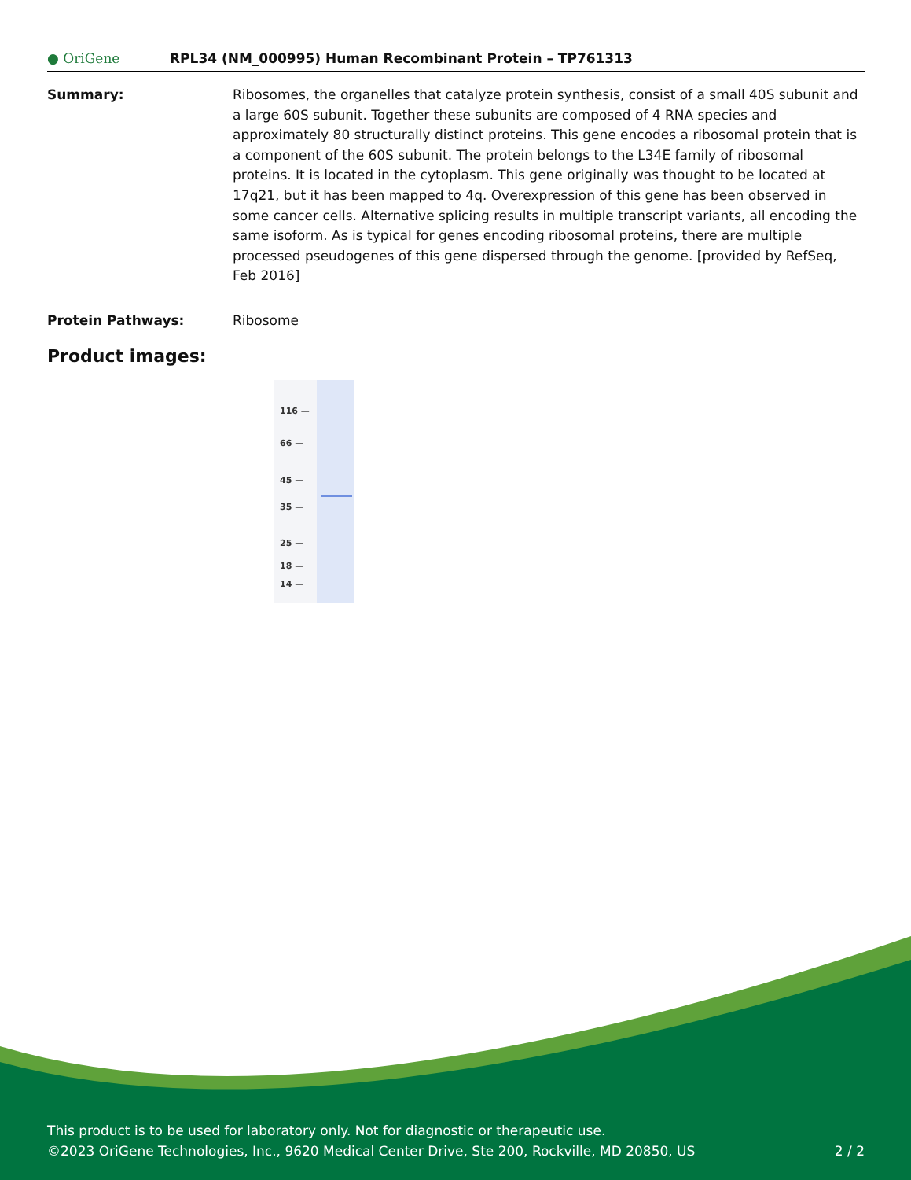● OriGene
RPL34 (NM_000995) Human Recombinant Protein – TP761313
Summary: Ribosomes, the organelles that catalyze protein synthesis, consist of a small 40S subunit and a large 60S subunit. Together these subunits are composed of 4 RNA species and approximately 80 structurally distinct proteins. This gene encodes a ribosomal protein that is a component of the 60S subunit. The protein belongs to the L34E family of ribosomal proteins. It is located in the cytoplasm. This gene originally was thought to be located at 17q21, but it has been mapped to 4q. Overexpression of this gene has been observed in some cancer cells. Alternative splicing results in multiple transcript variants, all encoding the same isoform. As is typical for genes encoding ribosomal proteins, there are multiple processed pseudogenes of this gene dispersed through the genome. [provided by RefSeq, Feb 2016]
Protein Pathways: Ribosome
Product images:
116 —
66 —
45 —
35 —
25 —
18 —
14 —
This product is to be used for laboratory only. Not for diagnostic or therapeutic use.
©2023 OriGene Technologies, Inc., 9620 Medical Center Drive, Ste 200, Rockville, MD 20850, US 2 / 2